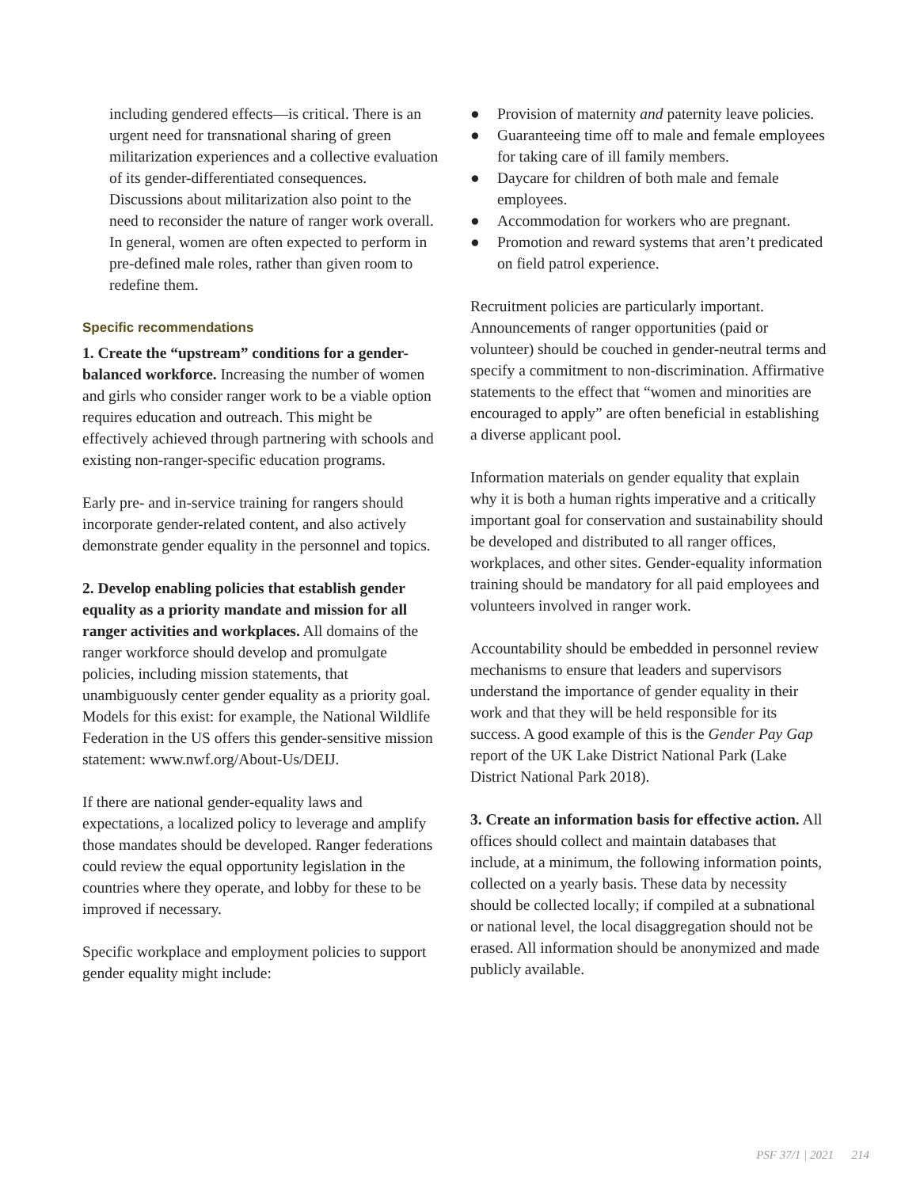including gendered effects—is critical. There is an urgent need for transnational sharing of green militarization experiences and a collective evaluation of its gender-differentiated consequences. Discussions about militarization also point to the need to reconsider the nature of ranger work overall. In general, women are often expected to perform in pre-defined male roles, rather than given room to redefine them.
Specific recommendations
1. Create the “upstream” conditions for a gender-balanced workforce. Increasing the number of women and girls who consider ranger work to be a viable option requires education and outreach. This might be effectively achieved through partnering with schools and existing non-ranger-specific education programs.
Early pre- and in-service training for rangers should incorporate gender-related content, and also actively demonstrate gender equality in the personnel and topics.
2. Develop enabling policies that establish gender equality as a priority mandate and mission for all ranger activities and workplaces. All domains of the ranger workforce should develop and promulgate policies, including mission statements, that unambiguously center gender equality as a priority goal. Models for this exist: for example, the National Wildlife Federation in the US offers this gender-sensitive mission statement: www.nwf.org/About-Us/DEIJ.
If there are national gender-equality laws and expectations, a localized policy to leverage and amplify those mandates should be developed. Ranger federations could review the equal opportunity legislation in the countries where they operate, and lobby for these to be improved if necessary.
Specific workplace and employment policies to support gender equality might include:
● Provision of maternity and paternity leave policies.
● Guaranteeing time off to male and female employees for taking care of ill family members.
● Daycare for children of both male and female employees.
● Accommodation for workers who are pregnant.
● Promotion and reward systems that aren’t predicated on field patrol experience.
Recruitment policies are particularly important. Announcements of ranger opportunities (paid or volunteer) should be couched in gender-neutral terms and specify a commitment to non-discrimination. Affirmative statements to the effect that “women and minorities are encouraged to apply” are often beneficial in establishing a diverse applicant pool.
Information materials on gender equality that explain why it is both a human rights imperative and a critically important goal for conservation and sustainability should be developed and distributed to all ranger offices, workplaces, and other sites. Gender-equality information training should be mandatory for all paid employees and volunteers involved in ranger work.
Accountability should be embedded in personnel review mechanisms to ensure that leaders and supervisors understand the importance of gender equality in their work and that they will be held responsible for its success. A good example of this is the Gender Pay Gap report of the UK Lake District National Park (Lake District National Park 2018).
3. Create an information basis for effective action. All offices should collect and maintain databases that include, at a minimum, the following information points, collected on a yearly basis. These data by necessity should be collected locally; if compiled at a subnational or national level, the local disaggregation should not be erased. All information should be anonymized and made publicly available.
PSF 37/1 | 2021 214